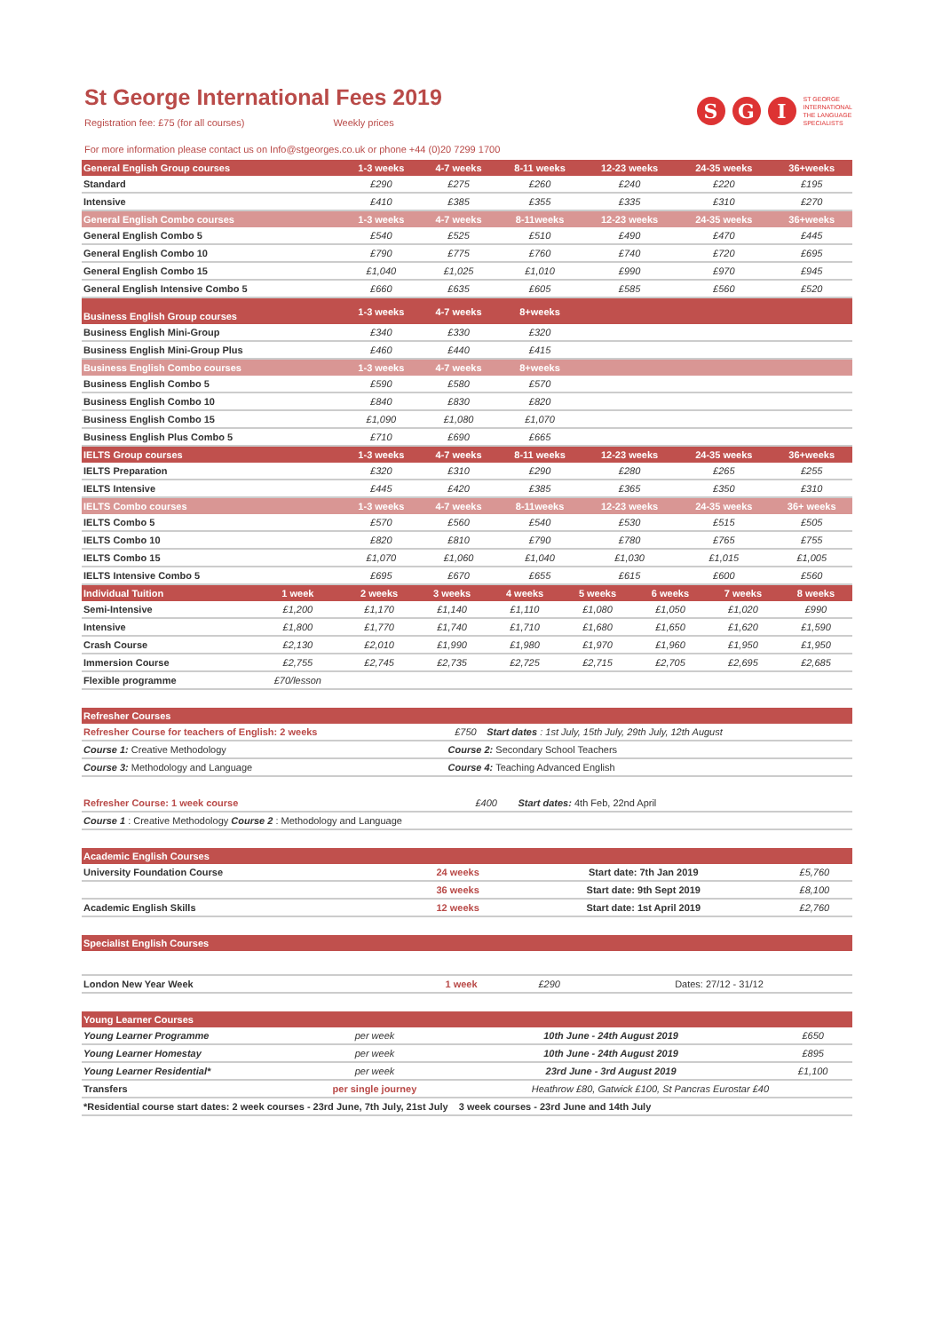St George International Fees 2019
S G I
ST GEORGE
INTERNATIONAL
THE LANGUAGE
SPECIALISTS
Registration fee: £75 (for all courses) Weekly prices
For more information please contact us on Info@stgeorges.co.uk or phone +44 (0)20 7299 1700
| General English Group courses | 1-3 weeks | 4-7 weeks | 8-11 weeks | 12-23 weeks | 24-35 weeks | 36+weeks |
| --- | --- | --- | --- | --- | --- | --- |
| Standard | £290 | £275 | £260 | £240 | £220 | £195 |
| Intensive | £410 | £385 | £355 | £335 | £310 | £270 |
| General English Combo courses | 1-3 weeks | 4-7 weeks | 8-11weeks | 12-23 weeks | 24-35 weeks | 36+weeks |
| General English Combo 5 | £540 | £525 | £510 | £490 | £470 | £445 |
| General English Combo 10 | £790 | £775 | £760 | £740 | £720 | £695 |
| General English Combo 15 | £1,040 | £1,025 | £1,010 | £990 | £970 | £945 |
| General English Intensive Combo 5 | £660 | £635 | £605 | £585 | £560 | £520 |
| Business English Group courses | 1-3 weeks | 4-7 weeks | 8+weeks | | | |
| Business English Mini-Group | £340 | £330 | £320 | | | |
| Business English Mini-Group Plus | £460 | £440 | £415 | | | |
| Business English Combo courses | 1-3 weeks | 4-7 weeks | 8+weeks | | | |
| Business English Combo 5 | £590 | £580 | £570 | | | |
| Business English Combo 10 | £840 | £830 | £820 | | | |
| Business English Combo 15 | £1,090 | £1,080 | £1,070 | | | |
| Business English Plus Combo 5 | £710 | £690 | £665 | | | |
| IELTS Group courses | 1-3 weeks | 4-7 weeks | 8-11 weeks | 12-23 weeks | 24-35 weeks | 36+weeks |
| IELTS Preparation | £320 | £310 | £290 | £280 | £265 | £255 |
| IELTS Intensive | £445 | £420 | £385 | £365 | £350 | £310 |
| IELTS Combo courses | 1-3 weeks | 4-7 weeks | 8-11weeks | 12-23 weeks | 24-35 weeks | 36+ weeks |
| IELTS Combo 5 | £570 | £560 | £540 | £530 | £515 | £505 |
| IELTS Combo 10 | £820 | £810 | £790 | £780 | £765 | £755 |
| IELTS Combo 15 | £1,070 | £1,060 | £1,040 | £1,030 | £1,015 | £1,005 |
| IELTS Intensive Combo 5 | £695 | £670 | £655 | £615 | £600 | £560 |
| Individual Tuition | 1 week | 2 weeks | 3 weeks | 4 weeks | 5 weeks | 6 weeks | 7 weeks | 8 weeks |
| --- | --- | --- | --- | --- | --- | --- | --- | --- |
| Semi-Intensive | £1,200 | £1,170 | £1,140 | £1,110 | £1,080 | £1,050 | £1,020 | £990 |
| Intensive | £1,800 | £1,770 | £1,740 | £1,710 | £1,680 | £1,650 | £1,620 | £1,590 |
| Crash Course | £2,130 | £2,010 | £1,990 | £1,980 | £1,970 | £1,960 | £1,950 | £1,950 |
| Immersion Course | £2,755 | £2,745 | £2,735 | £2,725 | £2,715 | £2,705 | £2,695 | £2,685 |
| Flexible programme | £70/lesson | | | | | | | |
| Refresher Courses | | |
| --- | --- | --- |
| Refresher Course for teachers of English: 2 weeks | £750 | Start dates : 1st July, 15th July, 29th July, 12th August |
| Course 1: Creative Methodology | Course 2: Secondary School Teachers | |
| Course 3: Methodology and Language | Course 4: Teaching Advanced English | |
| Refresher Course: 1 week course | £400 | Start dates: 4th Feb, 22nd April |
| Course 1 : Creative Methodology Course 2 : Methodology and Language | | |
| Academic English Courses | | | |
| --- | --- | --- | --- |
| University Foundation Course | 24 weeks | Start date: 7th Jan 2019 | £5,760 |
| | 36 weeks | Start date: 9th Sept 2019 | £8,100 |
| Academic English Skills | 12 weeks | Start date: 1st April 2019 | £2,760 |
| Specialist English Courses | | | |
| --- | --- | --- | --- |
| London New Year Week | 1 week | £290 | Dates: 27/12 - 31/12 |
| Young Learner Courses | | | |
| --- | --- | --- | --- |
| Young Learner Programme | per week | 10th June - 24th August 2019 | £650 |
| Young Learner Homestay | per week | 10th June - 24th August 2019 | £895 |
| Young Learner Residential* | per week | 23rd June - 3rd August 2019 | £1,100 |
| Transfers | per single journey | Heathrow £80, Gatwick £100, St Pancras Eurostar £40 | |
| *Residential course start dates: 2 week courses - 23rd June, 7th July, 21st July 3 week courses - 23rd June and 14th July | | | |